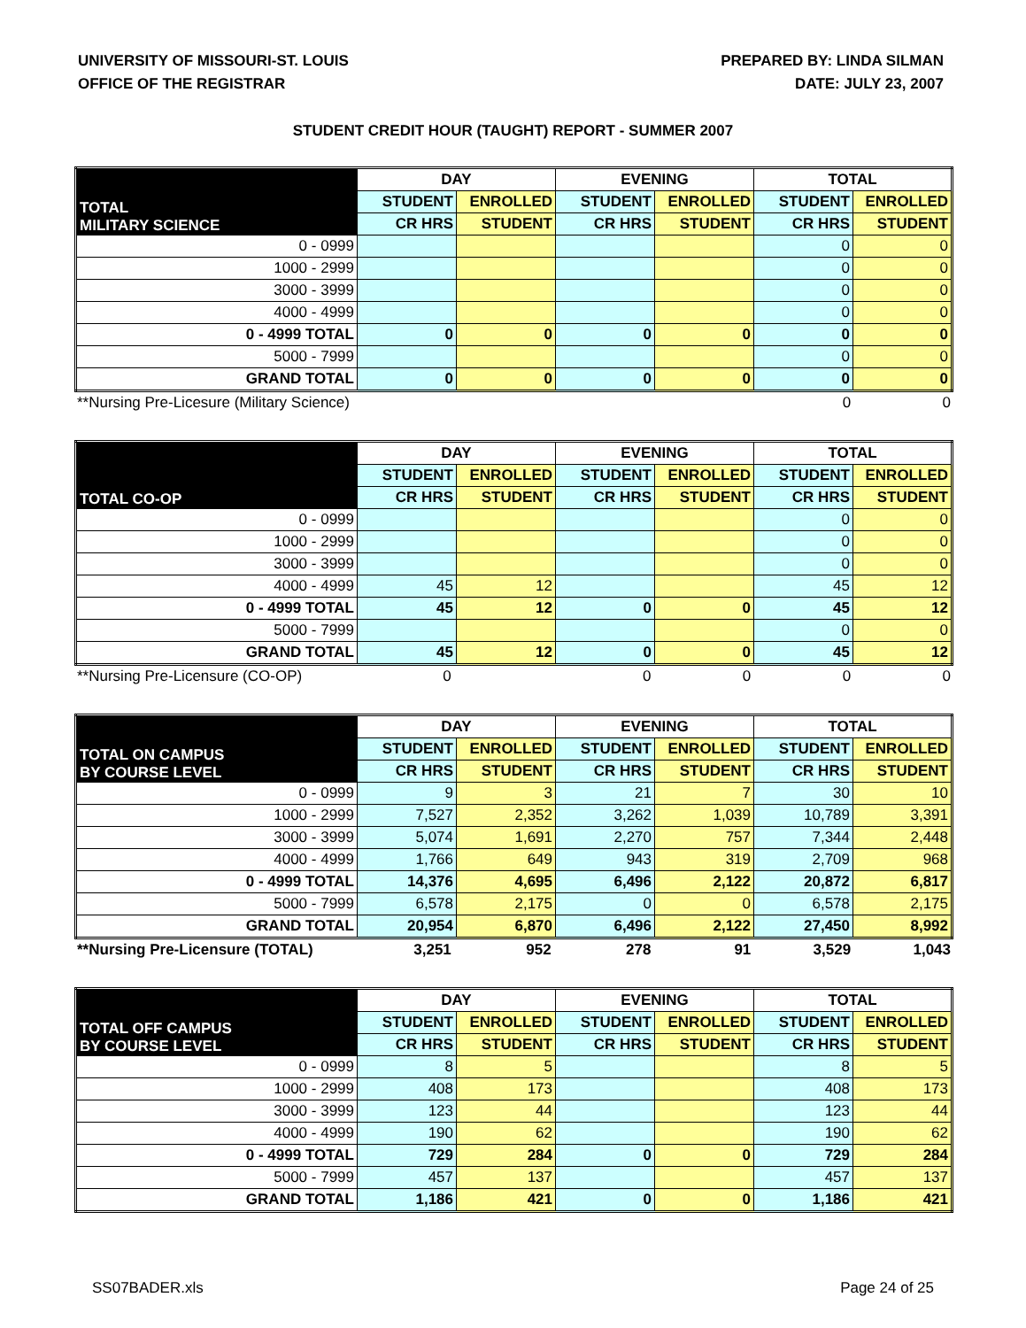UNIVERSITY OF MISSOURI-ST. LOUIS
OFFICE OF THE REGISTRAR
PREPARED BY: LINDA SILMAN
DATE: JULY 23, 2007
STUDENT CREDIT HOUR (TAUGHT) REPORT - SUMMER 2007
| TOTAL MILITARY SCIENCE | DAY | | EVENING | | TOTAL | |
| --- | --- | --- | --- | --- | --- | --- |
| | STUDENT | ENROLLED | STUDENT | ENROLLED | STUDENT | ENROLLED |
| | CR HRS | STUDENT | CR HRS | STUDENT | CR HRS | STUDENT |
| 0 - 0999 | | | | | 0 | 0 |
| 1000 - 2999 | | | | | 0 | 0 |
| 3000 - 3999 | | | | | 0 | 0 |
| 4000 - 4999 | | | | | 0 | 0 |
| 0 - 4999 TOTAL | 0 | 0 | 0 | 0 | 0 | 0 |
| 5000 - 7999 | | | | | 0 | 0 |
| GRAND TOTAL | 0 | 0 | 0 | 0 | 0 | 0 |
| **Nursing Pre-Licesure (Military Science) | | | | | 0 | 0 |
| TOTAL CO-OP | DAY | | EVENING | | TOTAL | |
| --- | --- | --- | --- | --- | --- | --- |
| | STUDENT | ENROLLED | STUDENT | ENROLLED | STUDENT | ENROLLED |
| | CR HRS | STUDENT | CR HRS | STUDENT | CR HRS | STUDENT |
| 0 - 0999 | | | | | 0 | 0 |
| 1000 - 2999 | | | | | 0 | 0 |
| 3000 - 3999 | | | | | 0 | 0 |
| 4000 - 4999 | 45 | 12 | | | 45 | 12 |
| 0 - 4999 TOTAL | 45 | 12 | 0 | 0 | 45 | 12 |
| 5000 - 7999 | | | | | 0 | 0 |
| GRAND TOTAL | 45 | 12 | 0 | 0 | 45 | 12 |
| **Nursing Pre-Licensure (CO-OP) | 0 | | 0 | 0 | 0 | 0 |
| TOTAL ON CAMPUS BY COURSE LEVEL | DAY | | EVENING | | TOTAL | |
| --- | --- | --- | --- | --- | --- | --- |
| | STUDENT | ENROLLED | STUDENT | ENROLLED | STUDENT | ENROLLED |
| | CR HRS | STUDENT | CR HRS | STUDENT | CR HRS | STUDENT |
| 0 - 0999 | 9 | 3 | 21 | 7 | 30 | 10 |
| 1000 - 2999 | 7,527 | 2,352 | 3,262 | 1,039 | 10,789 | 3,391 |
| 3000 - 3999 | 5,074 | 1,691 | 2,270 | 757 | 7,344 | 2,448 |
| 4000 - 4999 | 1,766 | 649 | 943 | 319 | 2,709 | 968 |
| 0 - 4999 TOTAL | 14,376 | 4,695 | 6,496 | 2,122 | 20,872 | 6,817 |
| 5000 - 7999 | 6,578 | 2,175 | 0 | 0 | 6,578 | 2,175 |
| GRAND TOTAL | 20,954 | 6,870 | 6,496 | 2,122 | 27,450 | 8,992 |
| **Nursing Pre-Licensure (TOTAL) | 3,251 | 952 | 278 | 91 | 3,529 | 1,043 |
| TOTAL OFF CAMPUS BY COURSE LEVEL | DAY | | EVENING | | TOTAL | |
| --- | --- | --- | --- | --- | --- | --- |
| | STUDENT | ENROLLED | STUDENT | ENROLLED | STUDENT | ENROLLED |
| | CR HRS | STUDENT | CR HRS | STUDENT | CR HRS | STUDENT |
| 0 - 0999 | 8 | 5 | | | 8 | 5 |
| 1000 - 2999 | 408 | 173 | | | 408 | 173 |
| 3000 - 3999 | 123 | 44 | | | 123 | 44 |
| 4000 - 4999 | 190 | 62 | | | 190 | 62 |
| 0 - 4999 TOTAL | 729 | 284 | 0 | 0 | 729 | 284 |
| 5000 - 7999 | 457 | 137 | | | 457 | 137 |
| GRAND TOTAL | 1,186 | 421 | 0 | 0 | 1,186 | 421 |
SS07BADER.xls Page 24 of 25